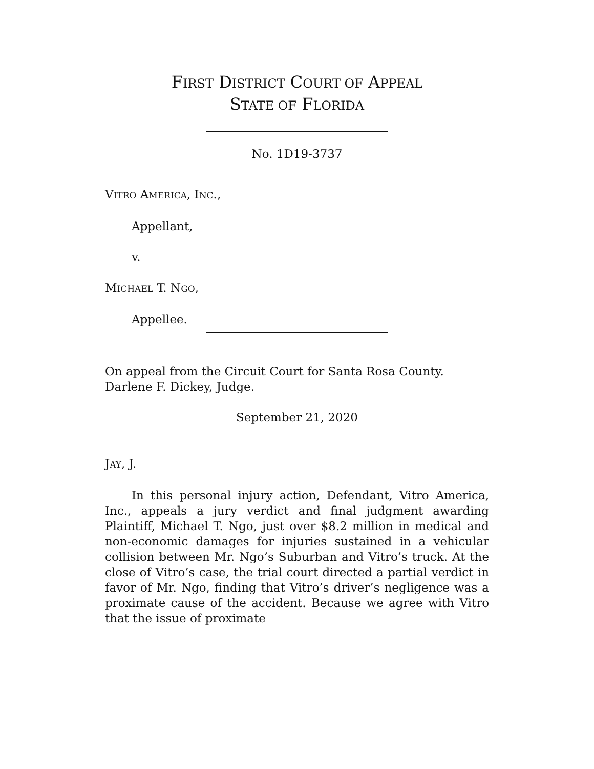FIRST DISTRICT COURT OF APPEAL
STATE OF FLORIDA
No. 1D19-3737
VITRO AMERICA, INC.,
Appellant,
v.
MICHAEL T. NGO,
Appellee.
On appeal from the Circuit Court for Santa Rosa County.
Darlene F. Dickey, Judge.
September 21, 2020
JAY, J.
In this personal injury action, Defendant, Vitro America, Inc., appeals a jury verdict and final judgment awarding Plaintiff, Michael T. Ngo, just over $8.2 million in medical and non-economic damages for injuries sustained in a vehicular collision between Mr. Ngo’s Suburban and Vitro’s truck. At the close of Vitro’s case, the trial court directed a partial verdict in favor of Mr. Ngo, finding that Vitro’s driver’s negligence was a proximate cause of the accident. Because we agree with Vitro that the issue of proximate